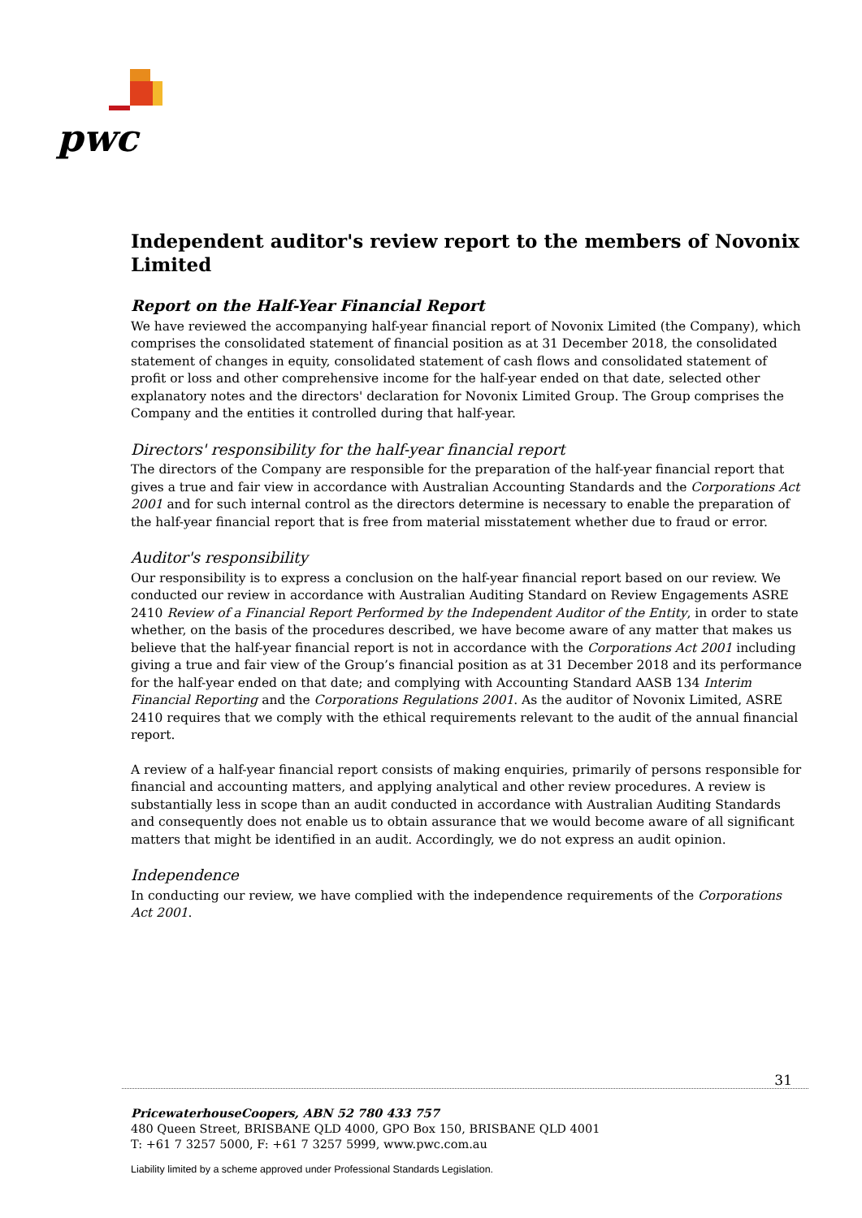pwc
Independent auditor's review report to the members of Novonix Limited
Report on the Half-Year Financial Report
We have reviewed the accompanying half-year financial report of Novonix Limited (the Company), which comprises the consolidated statement of financial position as at 31 December 2018, the consolidated statement of changes in equity, consolidated statement of cash flows and consolidated statement of profit or loss and other comprehensive income for the half-year ended on that date, selected other explanatory notes and the directors' declaration for Novonix Limited Group. The Group comprises the Company and the entities it controlled during that half-year.
Directors' responsibility for the half-year financial report
The directors of the Company are responsible for the preparation of the half-year financial report that gives a true and fair view in accordance with Australian Accounting Standards and the Corporations Act 2001 and for such internal control as the directors determine is necessary to enable the preparation of the half-year financial report that is free from material misstatement whether due to fraud or error.
Auditor's responsibility
Our responsibility is to express a conclusion on the half-year financial report based on our review. We conducted our review in accordance with Australian Auditing Standard on Review Engagements ASRE 2410 Review of a Financial Report Performed by the Independent Auditor of the Entity, in order to state whether, on the basis of the procedures described, we have become aware of any matter that makes us believe that the half-year financial report is not in accordance with the Corporations Act 2001 including giving a true and fair view of the Group’s financial position as at 31 December 2018 and its performance for the half-year ended on that date; and complying with Accounting Standard AASB 134 Interim Financial Reporting and the Corporations Regulations 2001. As the auditor of Novonix Limited, ASRE 2410 requires that we comply with the ethical requirements relevant to the audit of the annual financial report.
A review of a half-year financial report consists of making enquiries, primarily of persons responsible for financial and accounting matters, and applying analytical and other review procedures. A review is substantially less in scope than an audit conducted in accordance with Australian Auditing Standards and consequently does not enable us to obtain assurance that we would become aware of all significant matters that might be identified in an audit. Accordingly, we do not express an audit opinion.
Independence
In conducting our review, we have complied with the independence requirements of the Corporations Act 2001.
31
PricewaterhouseCoopers, ABN 52 780 433 757
480 Queen Street, BRISBANE QLD 4000, GPO Box 150, BRISBANE QLD 4001
T: +61 7 3257 5000, F: +61 7 3257 5999, www.pwc.com.au
Liability limited by a scheme approved under Professional Standards Legislation.